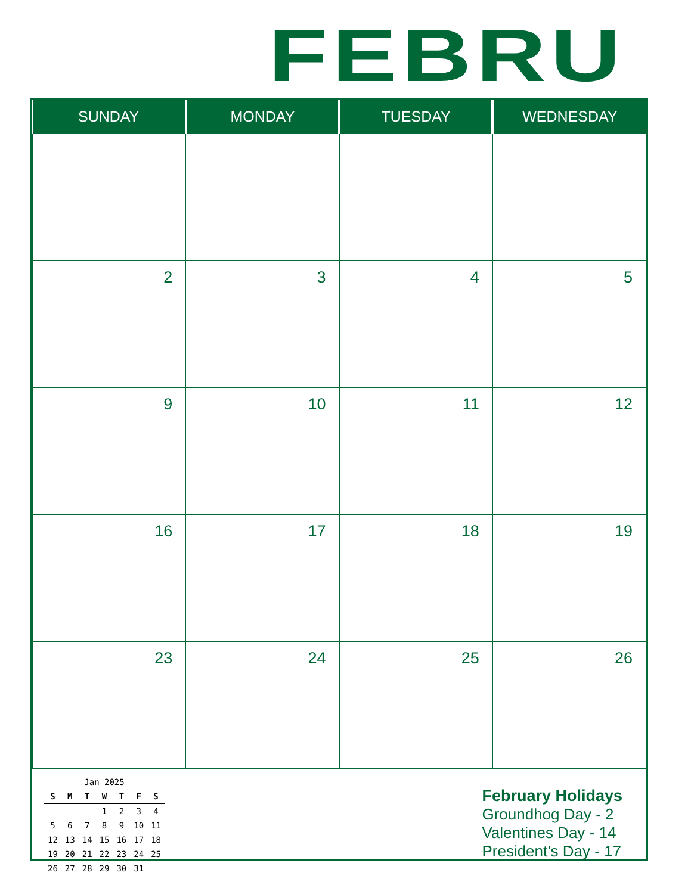FEBRU
| SUNDAY | MONDAY | TUESDAY | WEDNESDAY |
| --- | --- | --- | --- |
| 2 | 3 | 4 | 5 |
| 9 | 10 | 11 | 12 |
| 16 | 17 | 18 | 19 |
| 23 | 24 | 25 | 26 |
| Jan 2025 | | | | | | |
| S | M | T | W | T | F | S |
| | | | 1 | 2 | 3 | 4 |
| 5 | 6 | 7 | 8 | 9 | 10 | 11 |
| 12 | 13 | 14 | 15 | 16 | 17 | 18 |
| 19 | 20 | 21 | 22 | 23 | 24 | 25 |
| 26 | 27 | 28 | 29 | 30 | 31 | |
February Holidays
Groundhog Day - 2
Valentines Day - 14
President’s Day - 17